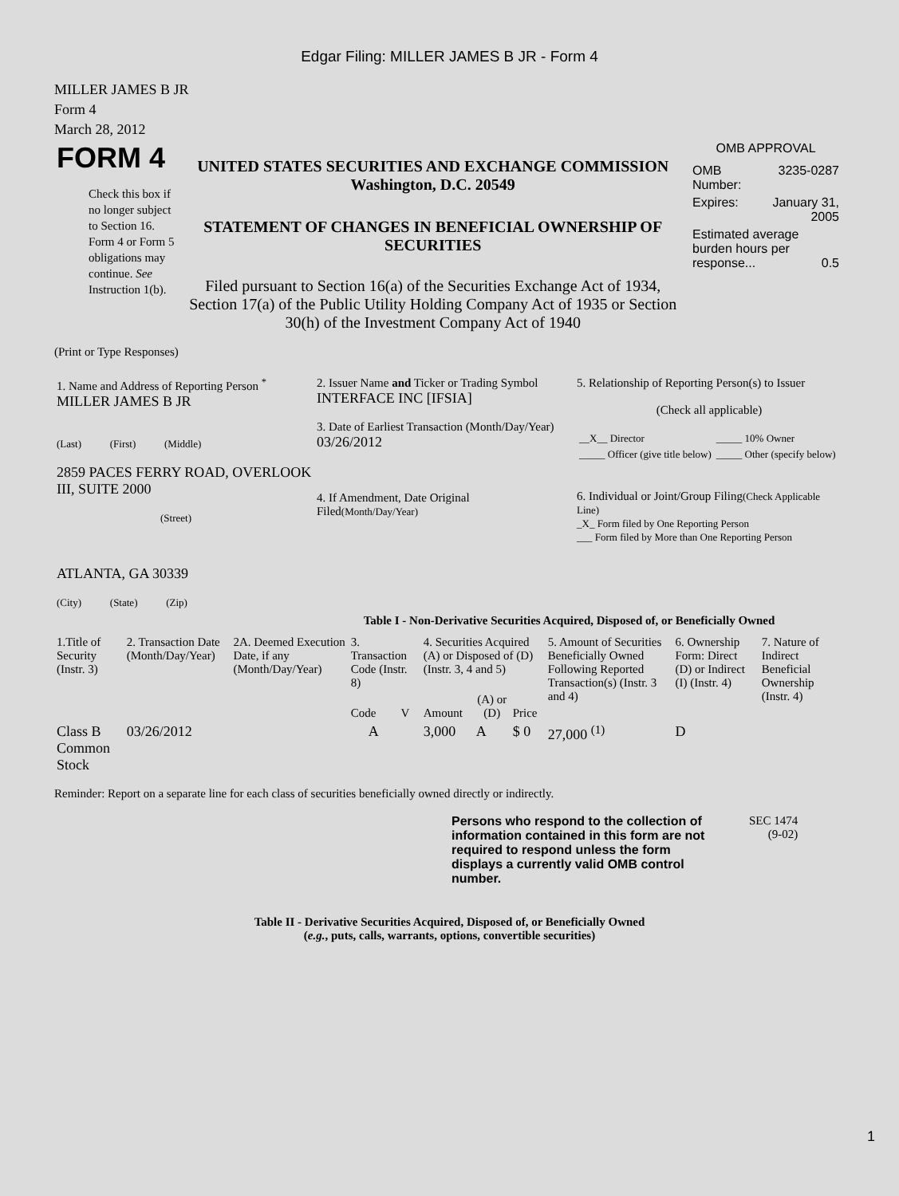Edgar Filing: MILLER JAMES B JR - Form 4
MILLER JAMES B JR
Form 4
March 28, 2012
| FORM 4 Check this box if no longer subject to Section 16. Form 4 or Form 5 obligations may continue. See Instruction 1(b). | UNITED STATES SECURITIES AND EXCHANGE COMMISSION Washington, D.C. 20549 STATEMENT OF CHANGES IN BENEFICIAL OWNERSHIP OF SECURITIES Filed pursuant to Section 16(a) of the Securities Exchange Act of 1934, Section 17(a) of the Public Utility Holding Company Act of 1935 or Section 30(h) of the Investment Company Act of 1940 | OMB APPROVAL / OMB Number: / 3235-0287 / / Expires: / January 31, 2005 / / Estimated average burden hours per response... 0.5 / / |
(Print or Type Responses)
| 1. Name and Address of Reporting Person <sup>*</sup> MILLER JAMES B JR (Last) (First) (Middle) 2859 PACES FERRY ROAD, OVERLOOK III, SUITE 2000 (Street) ATLANTA, GA 30339 (City) (State) (Zip) | 2. Issuer Name and Ticker or Trading Symbol INTERFACE INC [IFSIA] 3. Date of Earliest Transaction (Month/Day/Year) 03/26/2012 4. If Amendment, Date Original Filed (Month/Day/Year) | 5. Relationship of Reporting Person(s) to Issuer (Check all applicable) / __X__ Director / _____ 10% Owner / / _____ Officer (give title below) / _____ Other (specify below) / 6. Individual or Joint/Group Filing (Check Applicable Line) _X_ Form filed by One Reporting Person ___ Form filed by More than One Reporting Person |
Table I - Non-Derivative Securities Acquired, Disposed of, or Beneficially Owned
| 1.Title of Security (Instr. 3) | 2. Transaction Date (Month/Day/Year) | 2A. Deemed Execution Date, if any (Month/Day/Year) | 3. Transaction Code (Instr. 8) | | 4. Securities Acquired (A) or Disposed of (D) (Instr. 3, 4 and 5) | | | 5. Amount of Securities Beneficially Owned Following Reported Transaction(s) (Instr. 3 and 4) | 6. Ownership Form: Direct (D) or Indirect (I) (Instr. 4) | 7. Nature of Indirect Beneficial Ownership (Instr. 4) |
| | | | Code | V | Amount | (A) or (D) | Price | | | |
| Class B Common Stock | 03/26/2012 | | A | | 3,000 | A | $ 0 | 27,000 <sup>(1)</sup> | D | |
Reminder: Report on a separate line for each class of securities beneficially owned directly or indirectly.
| Persons who respond to the collection of information contained in this form are not required to respond unless the form displays a currently valid OMB control number. | SEC 1474 (9-02) |
Table II - Derivative Securities Acquired, Disposed of, or Beneficially Owned
(e.g., puts, calls, warrants, options, convertible securities)
1